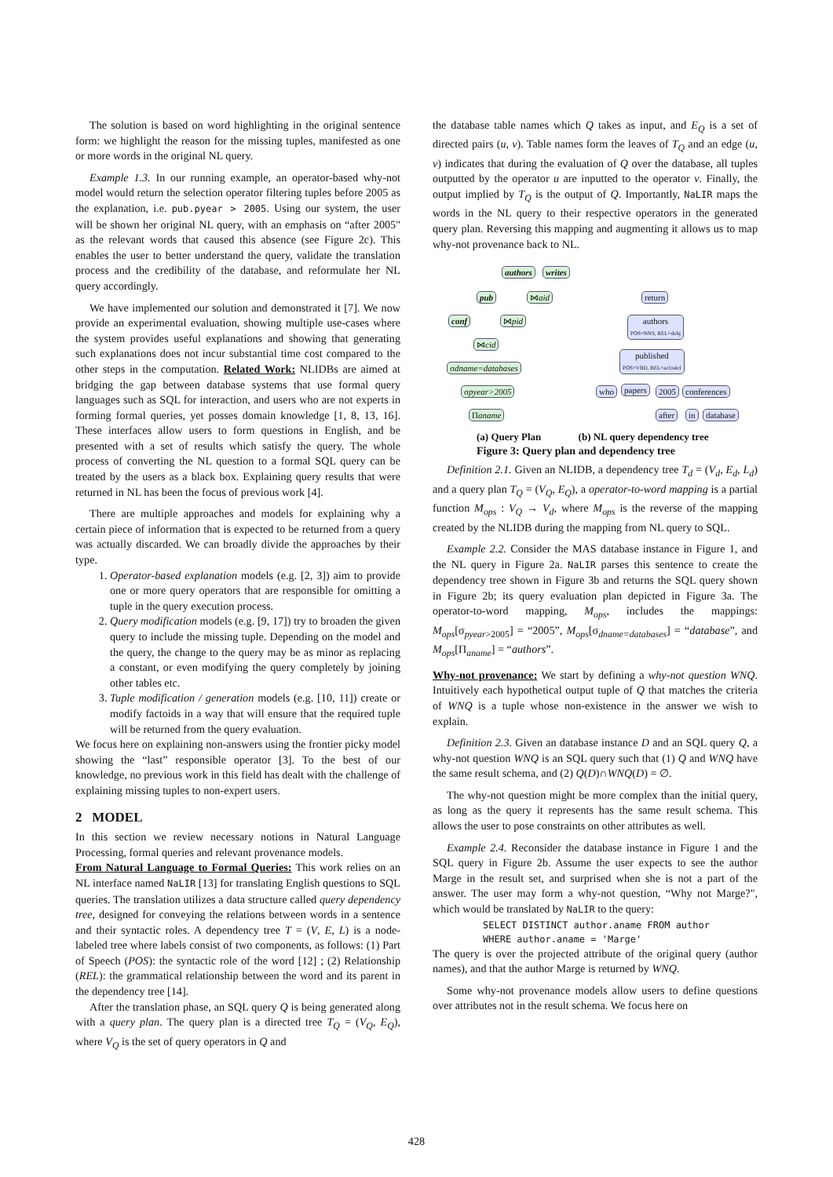The solution is based on word highlighting in the original sentence form: we highlight the reason for the missing tuples, manifested as one or more words in the original NL query.
Example 1.3. In our running example, an operator-based why-not model would return the selection operator filtering tuples before 2005 as the explanation, i.e. pub.pyear > 2005. Using our system, the user will be shown her original NL query, with an emphasis on “after 2005" as the relevant words that caused this absence (see Figure 2c). This enables the user to better understand the query, validate the translation process and the credibility of the database, and reformulate her NL query accordingly.
We have implemented our solution and demonstrated it [7]. We now provide an experimental evaluation, showing multiple use-cases where the system provides useful explanations and showing that generating such explanations does not incur substantial time cost compared to the other steps in the computation. Related Work: NLIDBs are aimed at bridging the gap between database systems that use formal query languages such as SQL for interaction, and users who are not experts in forming formal queries, yet posses domain knowledge [1, 8, 13, 16]. These interfaces allow users to form questions in English, and be presented with a set of results which satisfy the query. The whole process of converting the NL question to a formal SQL query can be treated by the users as a black box. Explaining query results that were returned in NL has been the focus of previous work [4].
There are multiple approaches and models for explaining why a certain piece of information that is expected to be returned from a query was actually discarded. We can broadly divide the approaches by their type.
1. Operator-based explanation models (e.g. [2, 3]) aim to provide one or more query operators that are responsible for omitting a tuple in the query execution process.
2. Query modification models (e.g. [9, 17]) try to broaden the given query to include the missing tuple. Depending on the model and the query, the change to the query may be as minor as replacing a constant, or even modifying the query completely by joining other tables etc.
3. Tuple modification / generation models (e.g. [10, 11]) create or modify factoids in a way that will ensure that the required tuple will be returned from the query evaluation.
We focus here on explaining non-answers using the frontier picky model showing the “last” responsible operator [3]. To the best of our knowledge, no previous work in this field has dealt with the challenge of explaining missing tuples to non-expert users.
2 MODEL
In this section we review necessary notions in Natural Language Processing, formal queries and relevant provenance models.
From Natural Language to Formal Queries: This work relies on an NL interface named NaLIR [13] for translating English questions to SQL queries. The translation utilizes a data structure called query dependency tree, designed for conveying the relations between words in a sentence and their syntactic roles. A dependency tree T = (V, E, L) is a node-labeled tree where labels consist of two components, as follows: (1) Part of Speech (POS): the syntactic role of the word [12] ; (2) Relationship (REL): the grammatical relationship between the word and its parent in the dependency tree [14].
After the translation phase, an SQL query Q is being generated along with a query plan. The query plan is a directed tree T<sub>Q</sub> = (V<sub>Q</sub>, E<sub>Q</sub>), where V<sub>Q</sub> is the set of query operators in Q and
the database table names which Q takes as input, and E<sub>Q</sub> is a set of directed pairs (u, v). Table names form the leaves of T<sub>Q</sub> and an edge (u, v) indicates that during the evaluation of Q over the database, all tuples outputted by the operator u are inputted to the operator v. Finally, the output implied by T<sub>Q</sub> is the output of Q. Importantly, NaLIR maps the words in the NL query to their respective operators in the generated query plan. Reversing this mapping and augmenting it allows us to map why-not provenance back to NL.
authors writes
pub ⋈aid
conf ⋈pid
⋈cid
σdname=databases
σpyear>2005
Πaname
return
authors
POS=NNS, REL=dobj
published
POS=VBD, REL=acl:relcl
who papers 2005 conferences
after in database
(a) Query Plan (b) NL query dependency tree
Figure 3: Query plan and dependency tree
Definition 2.1. Given an NLIDB, a dependency tree T<sub>d</sub> = (V<sub>d</sub>, E<sub>d</sub>, L<sub>d</sub>) and a query plan T<sub>Q</sub> = (V<sub>Q</sub>, E<sub>Q</sub>), a operator-to-word mapping is a partial function M<sub>ops</sub> : V<sub>Q</sub> → V<sub>d</sub>, where M<sub>ops</sub> is the reverse of the mapping created by the NLIDB during the mapping from NL query to SQL.
Example 2.2. Consider the MAS database instance in Figure 1, and the NL query in Figure 2a. NaLIR parses this sentence to create the dependency tree shown in Figure 3b and returns the SQL query shown in Figure 2b; its query evaluation plan depicted in Figure 3a. The operator-to-word mapping, M<sub>ops</sub>, includes the mappings: M<sub>ops</sub>[σ<sub>pyear>2005</sub>] = “2005”, M<sub>ops</sub>[σ<sub>dname=databases</sub>] = “database”, and M<sub>ops</sub>[Π<sub>aname</sub>] = “authors”.
Why-not provenance: We start by defining a why-not question WNQ. Intuitively each hypothetical output tuple of Q that matches the criteria of WNQ is a tuple whose non-existence in the answer we wish to explain.
Definition 2.3. Given an database instance D and an SQL query Q, a why-not question WNQ is an SQL query such that (1) Q and WNQ have the same result schema, and (2) Q(D)∩WNQ(D) = ∅.
The why-not question might be more complex than the initial query, as long as the query it represents has the same result schema. This allows the user to pose constraints on other attributes as well.
Example 2.4. Reconsider the database instance in Figure 1 and the SQL query in Figure 2b. Assume the user expects to see the author Marge in the result set, and surprised when she is not a part of the answer. The user may form a why-not question, “Why not Marge?", which would be translated by NaLIR to the query:
SELECT DISTINCT author.aname FROM author
WHERE author.aname = 'Marge'
The query is over the projected attribute of the original query (author names), and that the author Marge is returned by WNQ.
Some why-not provenance models allow users to define questions over attributes not in the result schema. We focus here on
428